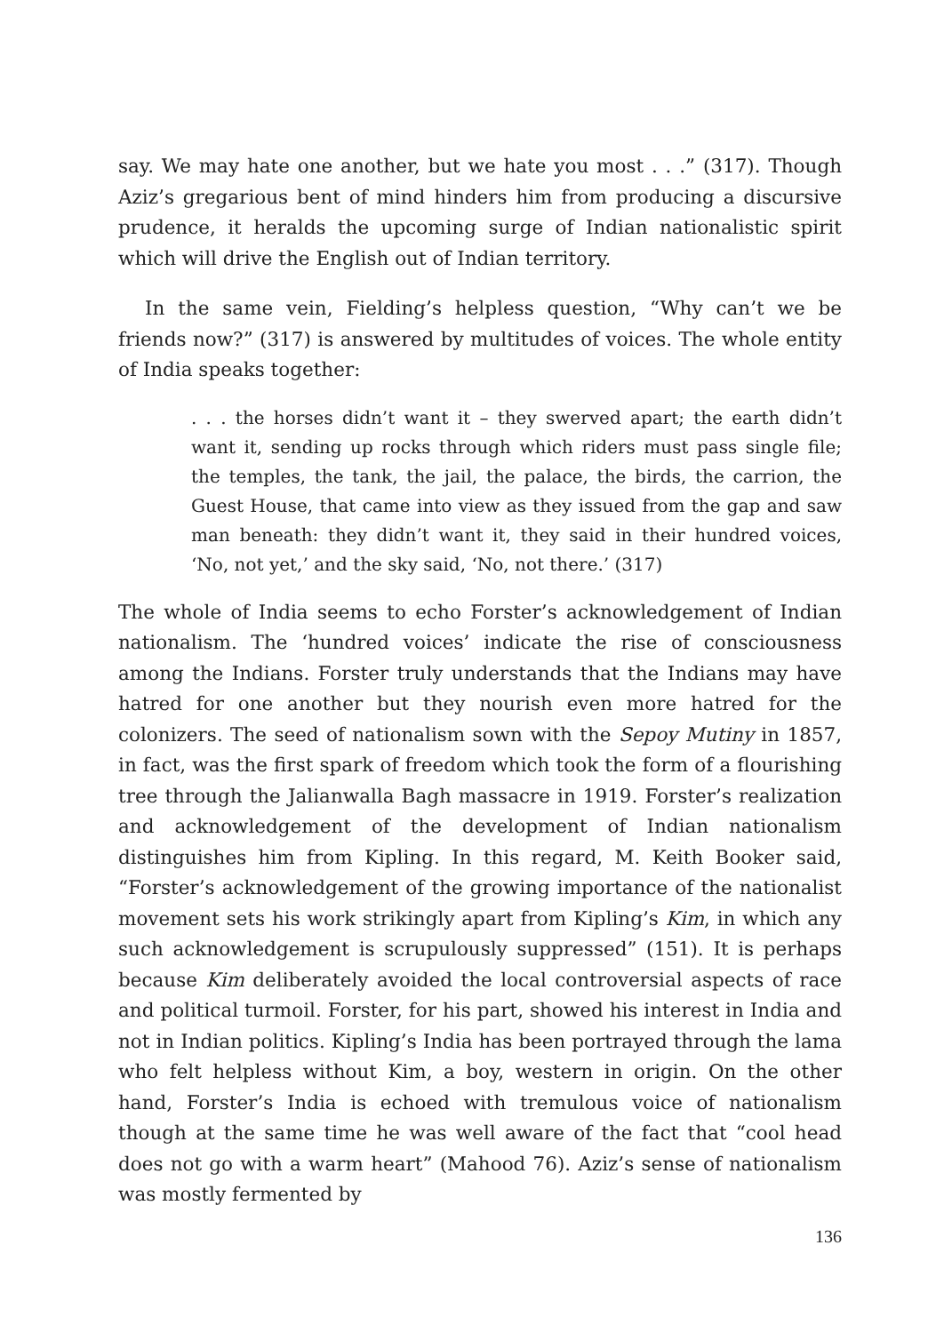say. We may hate one another, but we hate you most . . .” (317). Though Aziz’s gregarious bent of mind hinders him from producing a discursive prudence, it heralds the upcoming surge of Indian nationalistic spirit which will drive the English out of Indian territory.
In the same vein, Fielding’s helpless question, “Why can’t we be friends now?” (317) is answered by multitudes of voices. The whole entity of India speaks together:
. . . the horses didn’t want it – they swerved apart; the earth didn’t want it, sending up rocks through which riders must pass single file; the temples, the tank, the jail, the palace, the birds, the carrion, the Guest House, that came into view as they issued from the gap and saw man beneath: they didn’t want it, they said in their hundred voices, ‘No, not yet,’ and the sky said, ‘No, not there.’ (317)
The whole of India seems to echo Forster’s acknowledgement of Indian nationalism. The ‘hundred voices’ indicate the rise of consciousness among the Indians. Forster truly understands that the Indians may have hatred for one another but they nourish even more hatred for the colonizers. The seed of nationalism sown with the Sepoy Mutiny in 1857, in fact, was the first spark of freedom which took the form of a flourishing tree through the Jalianwalla Bagh massacre in 1919. Forster’s realization and acknowledgement of the development of Indian nationalism distinguishes him from Kipling. In this regard, M. Keith Booker said, “Forster’s acknowledgement of the growing importance of the nationalist movement sets his work strikingly apart from Kipling’s Kim, in which any such acknowledgement is scrupulously suppressed” (151). It is perhaps because Kim deliberately avoided the local controversial aspects of race and political turmoil. Forster, for his part, showed his interest in India and not in Indian politics. Kipling’s India has been portrayed through the lama who felt helpless without Kim, a boy, western in origin. On the other hand, Forster’s India is echoed with tremulous voice of nationalism though at the same time he was well aware of the fact that “cool head does not go with a warm heart” (Mahood 76). Aziz’s sense of nationalism was mostly fermented by
136